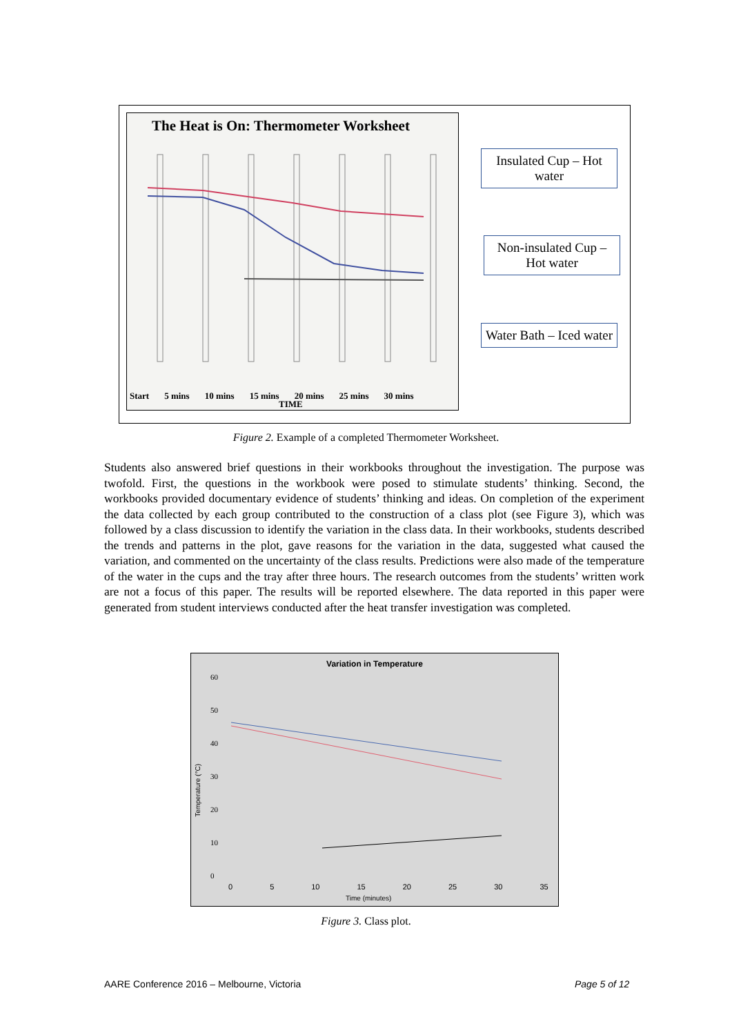The Heat is On: Thermometer Worksheet
Start 5 mins 10 mins 15 mins 20 mins 25 mins 30 mins
TIME
Insulated Cup – Hot water
Non-insulated Cup – Hot water
Water Bath – Iced water
Figure 2. Example of a completed Thermometer Worksheet.
Students also answered brief questions in their workbooks throughout the investigation. The purpose was twofold. First, the questions in the workbook were posed to stimulate students’ thinking. Second, the workbooks provided documentary evidence of students’ thinking and ideas. On completion of the experiment the data collected by each group contributed to the construction of a class plot (see Figure 3), which was followed by a class discussion to identify the variation in the class data. In their workbooks, students described the trends and patterns in the plot, gave reasons for the variation in the data, suggested what caused the variation, and commented on the uncertainty of the class results. Predictions were also made of the temperature of the water in the cups and the tray after three hours. The research outcomes from the students’ written work are not a focus of this paper. The results will be reported elsewhere. The data reported in this paper were generated from student interviews conducted after the heat transfer investigation was completed.
Variation in Temperature
60
50
40
30
20
10
0
0 5 10 15 20 25 30 35
Time (minutes)
Temperature (°C)
Figure 3. Class plot.
AARE Conference 2016 – Melbourne, Victoria
Page 5 of 12